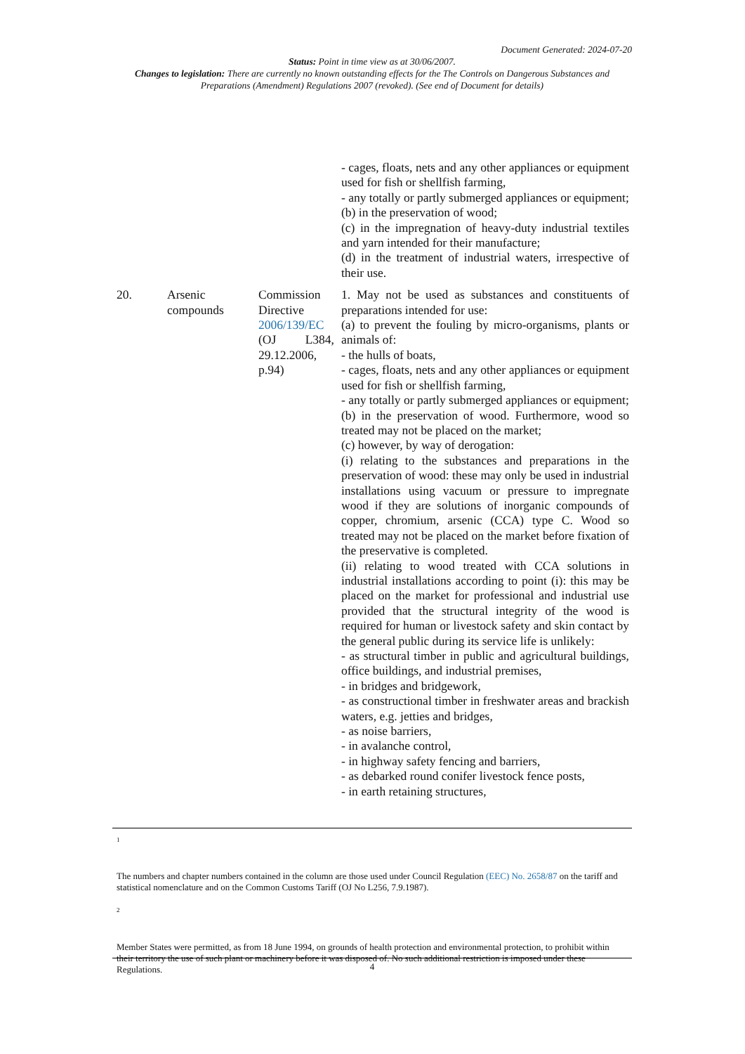Document Generated: 2024-07-20
Status: Point in time view as at 30/06/2007.
Changes to legislation: There are currently no known outstanding effects for the The Controls on Dangerous Substances and Preparations (Amendment) Regulations 2007 (revoked). (See end of Document for details)
| | | | - cages, floats, nets and any other appliances or equipment used for fish or shellfish farming, - any totally or partly submerged appliances or equipment; (b) in the preservation of wood; (c) in the impregnation of heavy-duty industrial textiles and yarn intended for their manufacture; (d) in the treatment of industrial waters, irrespective of their use. |
| 20. | Arsenic compounds | Commission Directive 2006/139/EC (OJ L384, 29.12.2006, p.94) | 1. May not be used as substances and constituents of preparations intended for use: (a) to prevent the fouling by micro-organisms, plants or animals of: - the hulls of boats, - cages, floats, nets and any other appliances or equipment used for fish or shellfish farming, - any totally or partly submerged appliances or equipment; (b) in the preservation of wood. Furthermore, wood so treated may not be placed on the market; (c) however, by way of derogation: (i) relating to the substances and preparations in the preservation of wood: these may only be used in industrial installations using vacuum or pressure to impregnate wood if they are solutions of inorganic compounds of copper, chromium, arsenic (CCA) type C. Wood so treated may not be placed on the market before fixation of the preservative is completed. (ii) relating to wood treated with CCA solutions in industrial installations according to point (i): this may be placed on the market for professional and industrial use provided that the structural integrity of the wood is required for human or livestock safety and skin contact by the general public during its service life is unlikely: - as structural timber in public and agricultural buildings, office buildings, and industrial premises, - in bridges and bridgework, - as constructional timber in freshwater areas and brackish waters, e.g. jetties and bridges, - as noise barriers, - in avalanche control, - in highway safety fencing and barriers, - as debarked round conifer livestock fence posts, - in earth retaining structures, |
<sup>1</sup>
The numbers and chapter numbers contained in the column are those used under Council Regulation (EEC) No. 2658/87 on the tariff and statistical nomenclature and on the Common Customs Tariff (OJ No L256, 7.9.1987).
<sup>2</sup>
Member States were permitted, as from 18 June 1994, on grounds of health protection and environmental protection, to prohibit within their territory the use of such plant or machinery before it was disposed of. No such additional restriction is imposed under these Regulations.
4